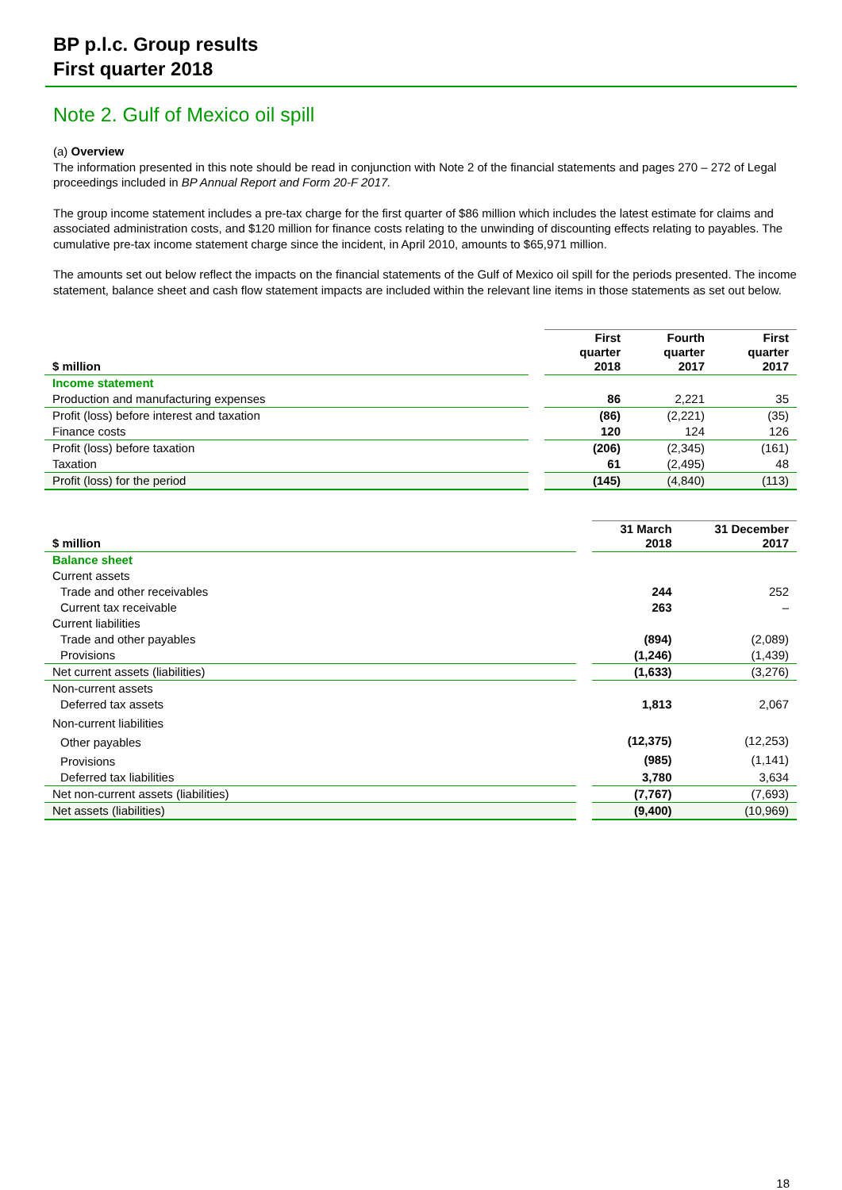BP p.l.c. Group results
First quarter 2018
Note 2. Gulf of Mexico oil spill
(a) Overview
The information presented in this note should be read in conjunction with Note 2 of the financial statements and pages 270 – 272 of Legal proceedings included in BP Annual Report and Form 20-F 2017.
The group income statement includes a pre-tax charge for the first quarter of $86 million which includes the latest estimate for claims and associated administration costs, and $120 million for finance costs relating to the unwinding of discounting effects relating to payables. The cumulative pre-tax income statement charge since the incident, in April 2010, amounts to $65,971 million.
The amounts set out below reflect the impacts on the financial statements of the Gulf of Mexico oil spill for the periods presented. The income statement, balance sheet and cash flow statement impacts are included within the relevant line items in those statements as set out below.
| $ million | | First quarter 2018 | Fourth quarter 2017 | First quarter 2017 |
| Income statement | | | | |
| Production and manufacturing expenses | | 86 | 2,221 | 35 |
| Profit (loss) before interest and taxation | | (86) | (2,221) | (35) |
| Finance costs | | 120 | 124 | 126 |
| Profit (loss) before taxation | | (206) | (2,345) | (161) |
| Taxation | | 61 | (2,495) | 48 |
| Profit (loss) for the period | | (145) | (4,840) | (113) |
| $ million | | 31 March 2018 | 31 December 2017 |
| Balance sheet | | | |
| Current assets | | | |
| Trade and other receivables | | 244 | 252 |
| Current tax receivable | | 263 | – |
| Current liabilities | | | |
| Trade and other payables | | (894) | (2,089) |
| Provisions | | (1,246) | (1,439) |
| Net current assets (liabilities) | | (1,633) | (3,276) |
| Non-current assets | | | |
| Deferred tax assets | | 1,813 | 2,067 |
| Non-current liabilities | | | |
| Other payables | | (12,375) | (12,253) |
| Provisions | | (985) | (1,141) |
| Deferred tax liabilities | | 3,780 | 3,634 |
| Net non-current assets (liabilities) | | (7,767) | (7,693) |
| Net assets (liabilities) | | (9,400) | (10,969) |
18